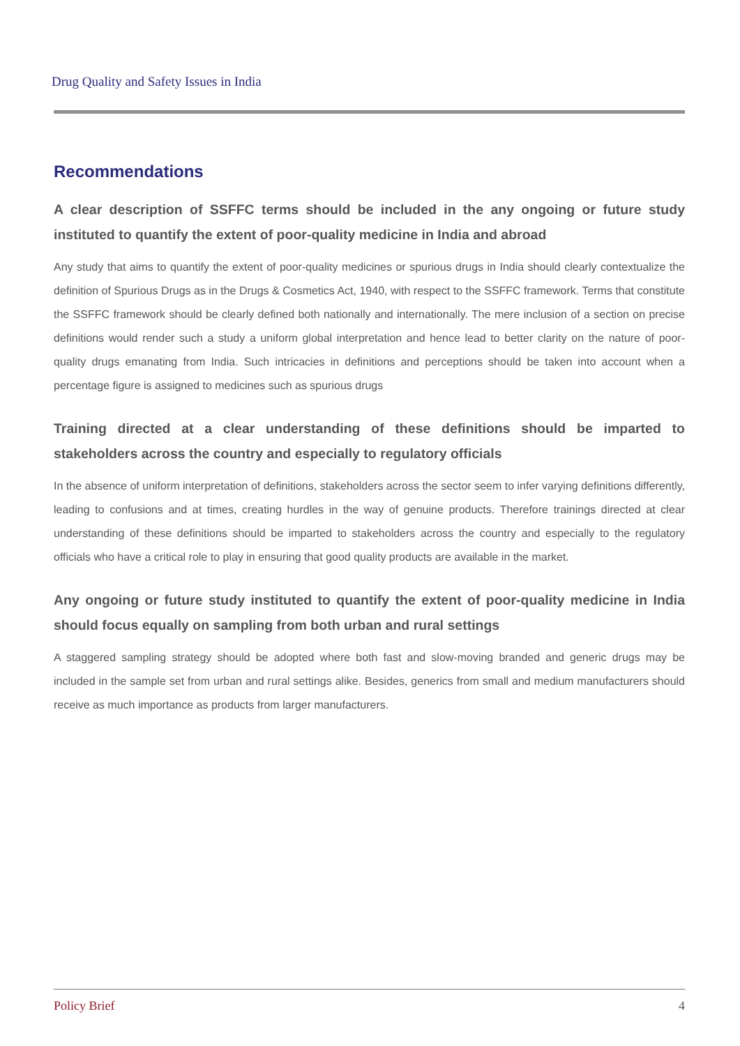Drug Quality and Safety Issues in India
Recommendations
A clear description of SSFFC terms should be included in the any ongoing or future study instituted to quantify the extent of poor-quality medicine in India and abroad
Any study that aims to quantify the extent of poor-quality medicines or spurious drugs in India should clearly contextualize the definition of Spurious Drugs as in the Drugs & Cosmetics Act, 1940, with respect to the SSFFC framework. Terms that constitute the SSFFC framework should be clearly defined both nationally and internationally. The mere inclusion of a section on precise definitions would render such a study a uniform global interpretation and hence lead to better clarity on the nature of poor-quality drugs emanating from India. Such intricacies in definitions and perceptions should be taken into account when a percentage figure is assigned to medicines such as spurious drugs
Training directed at a clear understanding of these definitions should be imparted to stakeholders across the country and especially to regulatory officials
In the absence of uniform interpretation of definitions, stakeholders across the sector seem to infer varying definitions differently, leading to confusions and at times, creating hurdles in the way of genuine products. Therefore trainings directed at clear understanding of these definitions should be imparted to stakeholders across the country and especially to the regulatory officials who have a critical role to play in ensuring that good quality products are available in the market.
Any ongoing or future study instituted to quantify the extent of poor-quality medicine in India should focus equally on sampling from both urban and rural settings
A staggered sampling strategy should be adopted where both fast and slow-moving branded and generic drugs may be included in the sample set from urban and rural settings alike. Besides, generics from small and medium manufacturers should receive as much importance as products from larger manufacturers.
Policy Brief 4